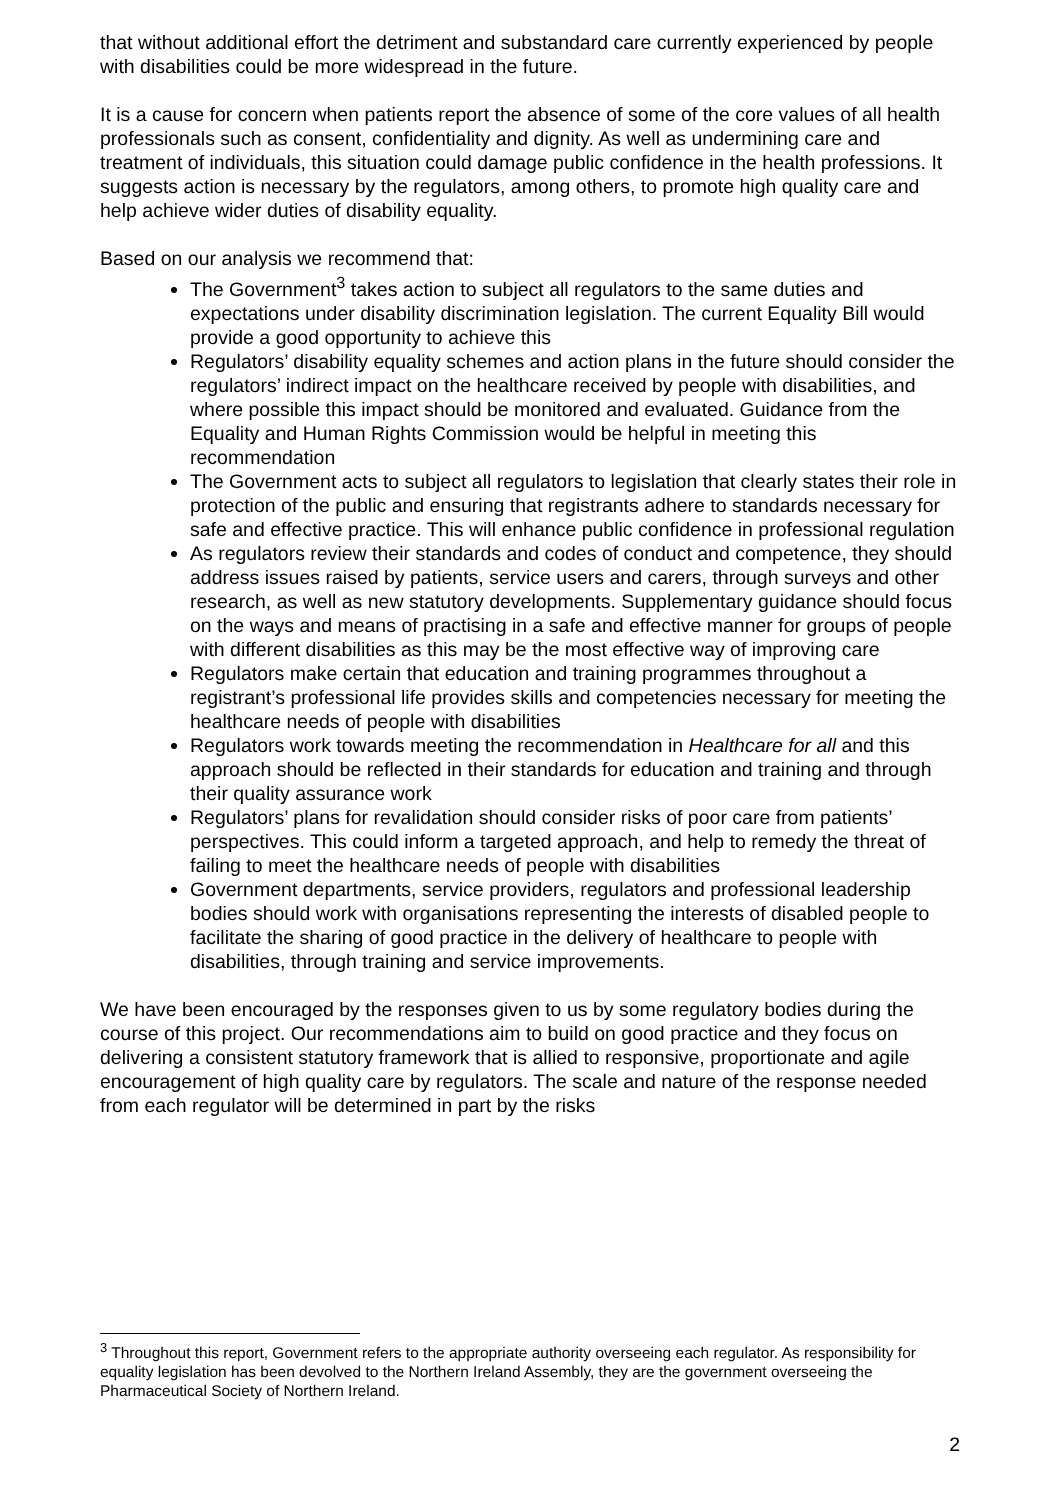that without additional effort the detriment and substandard care currently experienced by people with disabilities could be more widespread in the future.
It is a cause for concern when patients report the absence of some of the core values of all health professionals such as consent, confidentiality and dignity. As well as undermining care and treatment of individuals, this situation could damage public confidence in the health professions. It suggests action is necessary by the regulators, among others, to promote high quality care and help achieve wider duties of disability equality.
Based on our analysis we recommend that:
The Government<sup>3</sup> takes action to subject all regulators to the same duties and expectations under disability discrimination legislation. The current Equality Bill would provide a good opportunity to achieve this
Regulators’ disability equality schemes and action plans in the future should consider the regulators’ indirect impact on the healthcare received by people with disabilities, and where possible this impact should be monitored and evaluated. Guidance from the Equality and Human Rights Commission would be helpful in meeting this recommendation
The Government acts to subject all regulators to legislation that clearly states their role in protection of the public and ensuring that registrants adhere to standards necessary for safe and effective practice. This will enhance public confidence in professional regulation
As regulators review their standards and codes of conduct and competence, they should address issues raised by patients, service users and carers, through surveys and other research, as well as new statutory developments. Supplementary guidance should focus on the ways and means of practising in a safe and effective manner for groups of people with different disabilities as this may be the most effective way of improving care
Regulators make certain that education and training programmes throughout a registrant’s professional life provides skills and competencies necessary for meeting the healthcare needs of people with disabilities
Regulators work towards meeting the recommendation in Healthcare for all and this approach should be reflected in their standards for education and training and through their quality assurance work
Regulators’ plans for revalidation should consider risks of poor care from patients’ perspectives. This could inform a targeted approach, and help to remedy the threat of failing to meet the healthcare needs of people with disabilities
Government departments, service providers, regulators and professional leadership bodies should work with organisations representing the interests of disabled people to facilitate the sharing of good practice in the delivery of healthcare to people with disabilities, through training and service improvements.
We have been encouraged by the responses given to us by some regulatory bodies during the course of this project. Our recommendations aim to build on good practice and they focus on delivering a consistent statutory framework that is allied to responsive, proportionate and agile encouragement of high quality care by regulators. The scale and nature of the response needed from each regulator will be determined in part by the risks
<sup>3</sup> Throughout this report, Government refers to the appropriate authority overseeing each regulator. As responsibility for equality legislation has been devolved to the Northern Ireland Assembly, they are the government overseeing the Pharmaceutical Society of Northern Ireland.
2